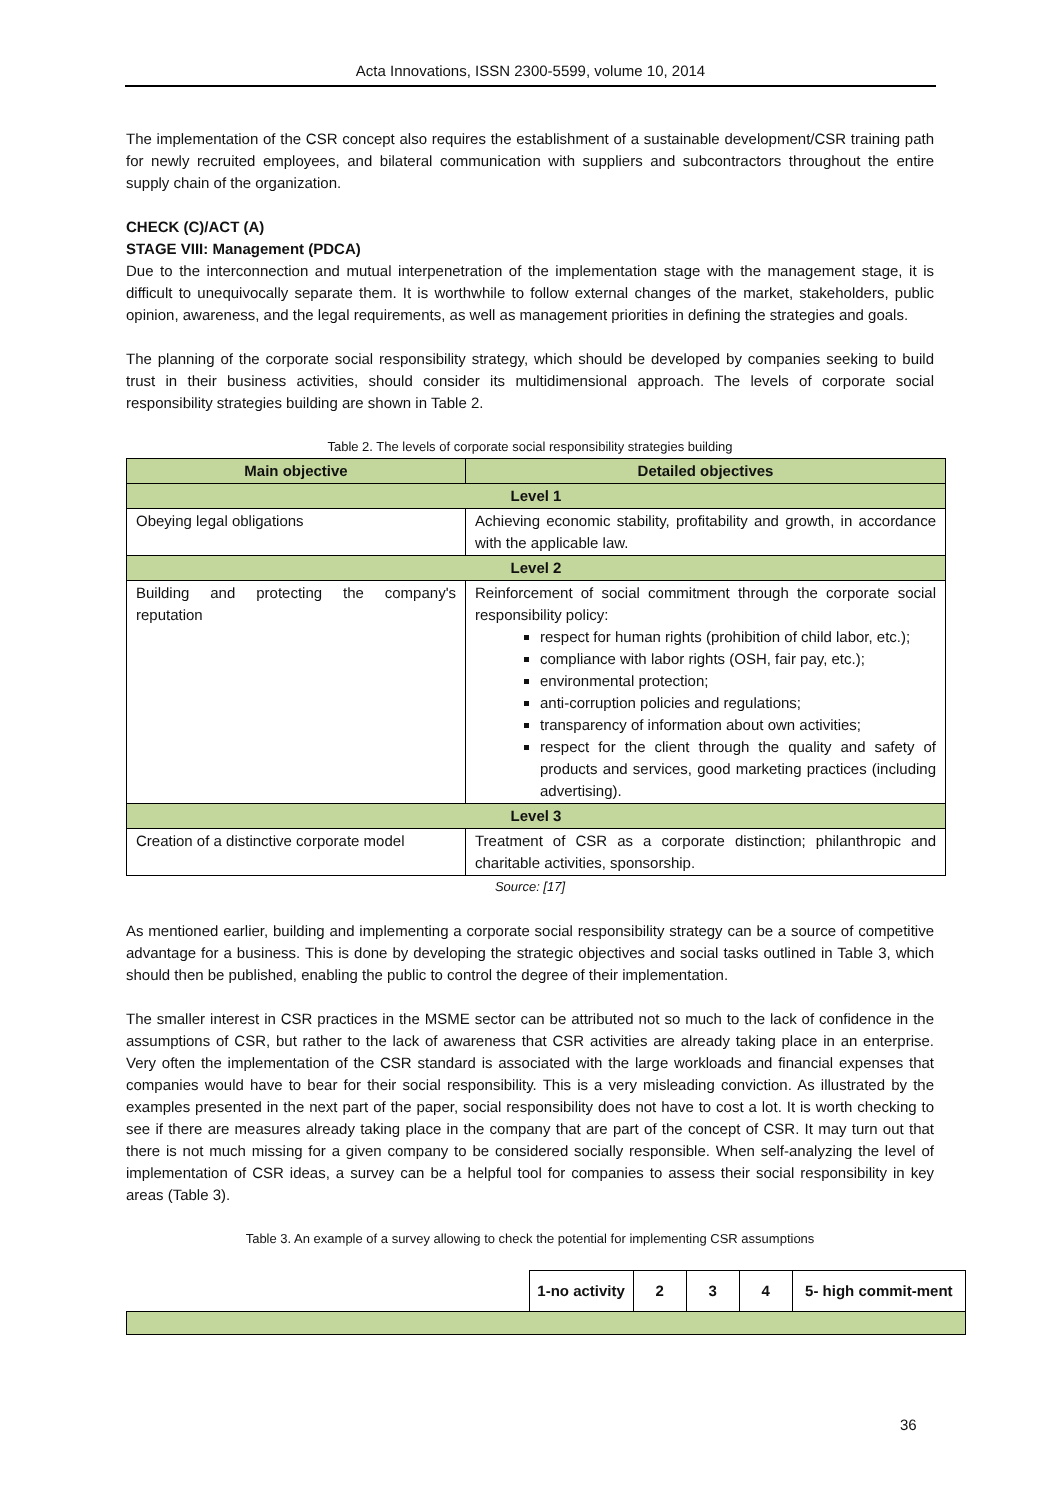Acta Innovations, ISSN 2300-5599, volume 10, 2014
The implementation of the CSR concept also requires the establishment of a sustainable development/CSR training path for newly recruited employees, and bilateral communication with suppliers and subcontractors throughout the entire supply chain of the organization.
CHECK (C)/ACT (A)
STAGE VIII: Management (PDCA)
Due to the interconnection and mutual interpenetration of the implementation stage with the management stage, it is difficult to unequivocally separate them. It is worthwhile to follow external changes of the market, stakeholders, public opinion, awareness, and the legal requirements, as well as management priorities in defining the strategies and goals.
The planning of the corporate social responsibility strategy, which should be developed by companies seeking to build trust in their business activities, should consider its multidimensional approach. The levels of corporate social responsibility strategies building are shown in Table 2.
Table 2. The levels of corporate social responsibility strategies building
| Main objective | Detailed objectives |
| --- | --- |
| Level 1 | |
| Obeying legal obligations | Achieving economic stability, profitability and growth, in accordance with the applicable law. |
| Level 2 | |
| Building and protecting the company's reputation | Reinforcement of social commitment through the corporate social responsibility policy: respect for human rights (prohibition of child labor, etc.); compliance with labor rights (OSH, fair pay, etc.); environmental protection; anti-corruption policies and regulations; transparency of information about own activities; respect for the client through the quality and safety of products and services, good marketing practices (including advertising). |
| Level 3 | |
| Creation of a distinctive corporate model | Treatment of CSR as a corporate distinction; philanthropic and charitable activities, sponsorship. |
Source: [17]
As mentioned earlier, building and implementing a corporate social responsibility strategy can be a source of competitive advantage for a business. This is done by developing the strategic objectives and social tasks outlined in Table 3, which should then be published, enabling the public to control the degree of their implementation.
The smaller interest in CSR practices in the MSME sector can be attributed not so much to the lack of confidence in the assumptions of CSR, but rather to the lack of awareness that CSR activities are already taking place in an enterprise. Very often the implementation of the CSR standard is associated with the large workloads and financial expenses that companies would have to bear for their social responsibility. This is a very misleading conviction. As illustrated by the examples presented in the next part of the paper, social responsibility does not have to cost a lot. It is worth checking to see if there are measures already taking place in the company that are part of the concept of CSR. It may turn out that there is not much missing for a given company to be considered socially responsible. When self-analyzing the level of implementation of CSR ideas, a survey can be a helpful tool for companies to assess their social responsibility in key areas (Table 3).
Table 3. An example of a survey allowing to check the potential for implementing CSR assumptions
| | 1-no activity | 2 | 3 | 4 | 5- high commit-ment |
36